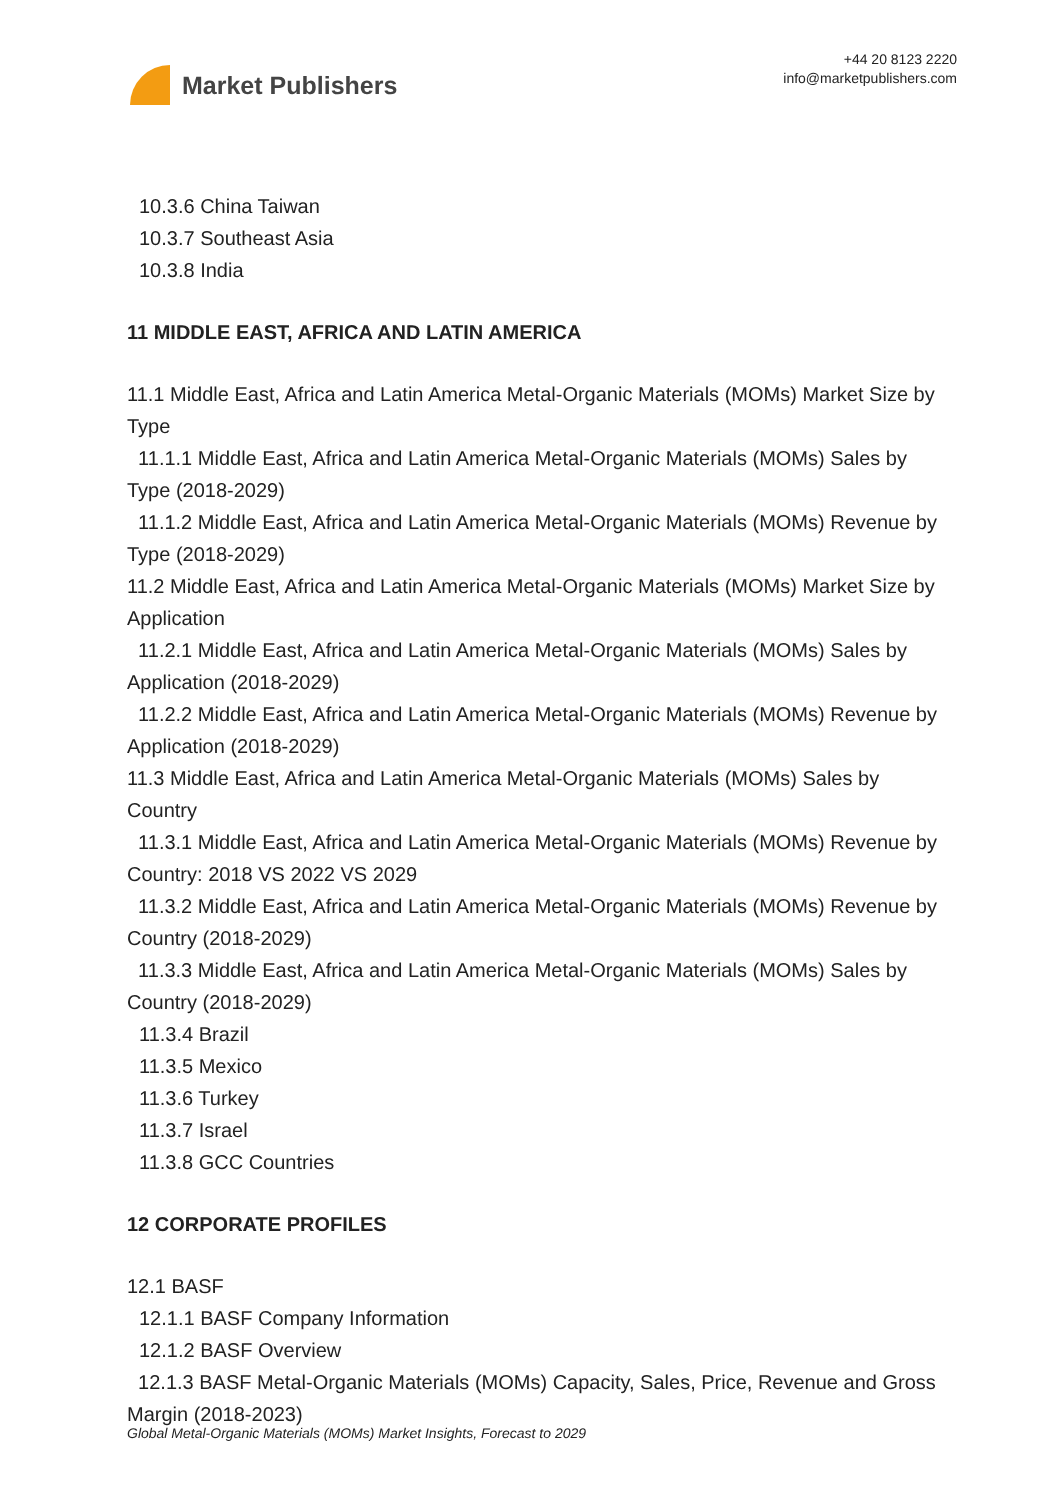Market Publishers
+44 20 8123 2220
info@marketpublishers.com
10.3.6 China Taiwan
10.3.7 Southeast Asia
10.3.8 India
11 MIDDLE EAST, AFRICA AND LATIN AMERICA
11.1 Middle East, Africa and Latin America Metal-Organic Materials (MOMs) Market Size by Type
11.1.1 Middle East, Africa and Latin America Metal-Organic Materials (MOMs) Sales by Type (2018-2029)
11.1.2 Middle East, Africa and Latin America Metal-Organic Materials (MOMs) Revenue by Type (2018-2029)
11.2 Middle East, Africa and Latin America Metal-Organic Materials (MOMs) Market Size by Application
11.2.1 Middle East, Africa and Latin America Metal-Organic Materials (MOMs) Sales by Application (2018-2029)
11.2.2 Middle East, Africa and Latin America Metal-Organic Materials (MOMs) Revenue by Application (2018-2029)
11.3 Middle East, Africa and Latin America Metal-Organic Materials (MOMs) Sales by Country
11.3.1 Middle East, Africa and Latin America Metal-Organic Materials (MOMs) Revenue by Country: 2018 VS 2022 VS 2029
11.3.2 Middle East, Africa and Latin America Metal-Organic Materials (MOMs) Revenue by Country (2018-2029)
11.3.3 Middle East, Africa and Latin America Metal-Organic Materials (MOMs) Sales by Country (2018-2029)
11.3.4 Brazil
11.3.5 Mexico
11.3.6 Turkey
11.3.7 Israel
11.3.8 GCC Countries
12 CORPORATE PROFILES
12.1 BASF
12.1.1 BASF Company Information
12.1.2 BASF Overview
12.1.3 BASF Metal-Organic Materials (MOMs) Capacity, Sales, Price, Revenue and Gross Margin (2018-2023)
Global Metal-Organic Materials (MOMs) Market Insights, Forecast to 2029